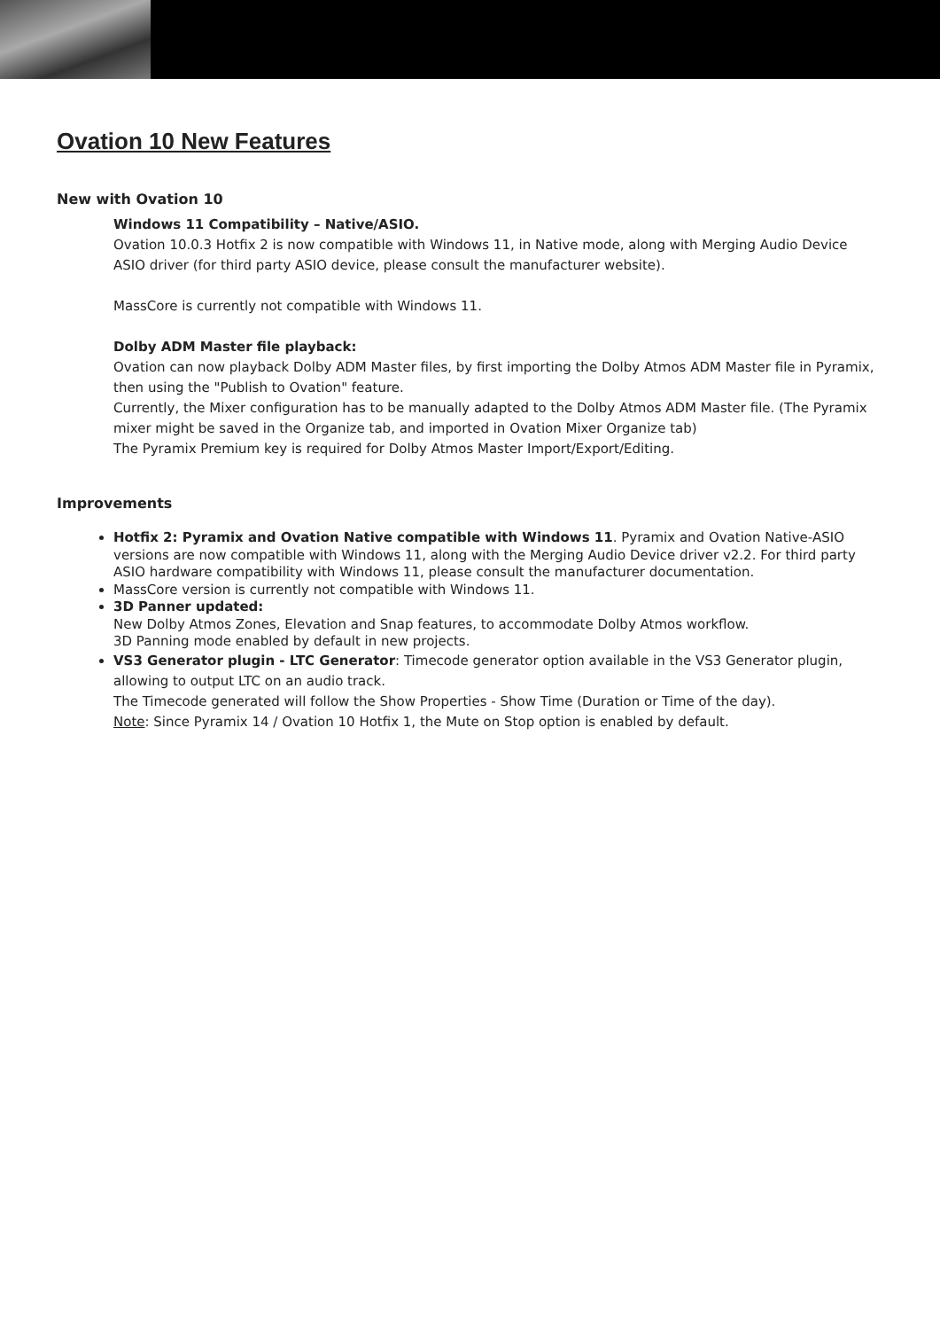Ovation 10 New Features
New with Ovation 10
Windows 11 Compatibility – Native/ASIO.
Ovation 10.0.3 Hotfix 2 is now compatible with Windows 11, in Native mode, along with Merging Audio Device ASIO driver (for third party ASIO device, please consult the manufacturer website).
MassCore is currently not compatible with Windows 11.
Dolby ADM Master file playback:
Ovation can now playback Dolby ADM Master files, by first importing the Dolby Atmos ADM Master file in Pyramix, then using the "Publish to Ovation" feature.
Currently, the Mixer configuration has to be manually adapted to the Dolby Atmos ADM Master file. (The Pyramix mixer might be saved in the Organize tab, and imported in Ovation Mixer Organize tab)
The Pyramix Premium key is required for Dolby Atmos Master Import/Export/Editing.
Improvements
Hotfix 2: Pyramix and Ovation Native compatible with Windows 11. Pyramix and Ovation Native-ASIO versions are now compatible with Windows 11, along with the Merging Audio Device driver v2.2. For third party ASIO hardware compatibility with Windows 11, please consult the manufacturer documentation.
MassCore version is currently not compatible with Windows 11.
3D Panner updated:
New Dolby Atmos Zones, Elevation and Snap features, to accommodate Dolby Atmos workflow.
3D Panning mode enabled by default in new projects.
VS3 Generator plugin - LTC Generator: Timecode generator option available in the VS3 Generator plugin, allowing to output LTC on an audio track.
The Timecode generated will follow the Show Properties - Show Time (Duration or Time of the day).
Note: Since Pyramix 14 / Ovation 10 Hotfix 1, the Mute on Stop option is enabled by default.